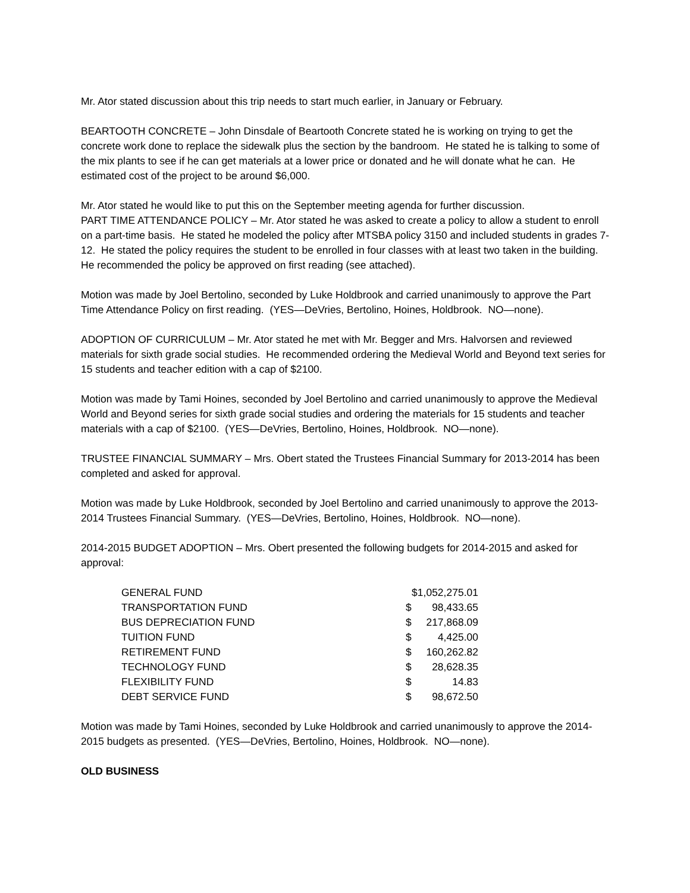Mr. Ator stated discussion about this trip needs to start much earlier, in January or February.
BEARTOOTH CONCRETE – John Dinsdale of Beartooth Concrete stated he is working on trying to get the concrete work done to replace the sidewalk plus the section by the bandroom. He stated he is talking to some of the mix plants to see if he can get materials at a lower price or donated and he will donate what he can. He estimated cost of the project to be around $6,000.
Mr. Ator stated he would like to put this on the September meeting agenda for further discussion.
PART TIME ATTENDANCE POLICY – Mr. Ator stated he was asked to create a policy to allow a student to enroll on a part-time basis. He stated he modeled the policy after MTSBA policy 3150 and included students in grades 7-12. He stated the policy requires the student to be enrolled in four classes with at least two taken in the building. He recommended the policy be approved on first reading (see attached).
Motion was made by Joel Bertolino, seconded by Luke Holdbrook and carried unanimously to approve the Part Time Attendance Policy on first reading. (YES—DeVries, Bertolino, Hoines, Holdbrook. NO—none).
ADOPTION OF CURRICULUM – Mr. Ator stated he met with Mr. Begger and Mrs. Halvorsen and reviewed materials for sixth grade social studies. He recommended ordering the Medieval World and Beyond text series for 15 students and teacher edition with a cap of $2100.
Motion was made by Tami Hoines, seconded by Joel Bertolino and carried unanimously to approve the Medieval World and Beyond series for sixth grade social studies and ordering the materials for 15 students and teacher materials with a cap of $2100. (YES—DeVries, Bertolino, Hoines, Holdbrook. NO—none).
TRUSTEE FINANCIAL SUMMARY – Mrs. Obert stated the Trustees Financial Summary for 2013-2014 has been completed and asked for approval.
Motion was made by Luke Holdbrook, seconded by Joel Bertolino and carried unanimously to approve the 2013-2014 Trustees Financial Summary. (YES—DeVries, Bertolino, Hoines, Holdbrook. NO—none).
2014-2015 BUDGET ADOPTION – Mrs. Obert presented the following budgets for 2014-2015 and asked for approval:
| GENERAL FUND | $1,052,275.01 | |
| TRANSPORTATION FUND | $ | 98,433.65 |
| BUS DEPRECIATION FUND | $ | 217,868.09 |
| TUITION FUND | $ | 4,425.00 |
| RETIREMENT FUND | $ | 160,262.82 |
| TECHNOLOGY FUND | $ | 28,628.35 |
| FLEXIBILITY FUND | $ | 14.83 |
| DEBT SERVICE FUND | $ | 98,672.50 |
Motion was made by Tami Hoines, seconded by Luke Holdbrook and carried unanimously to approve the 2014-2015 budgets as presented. (YES—DeVries, Bertolino, Hoines, Holdbrook. NO—none).
OLD BUSINESS